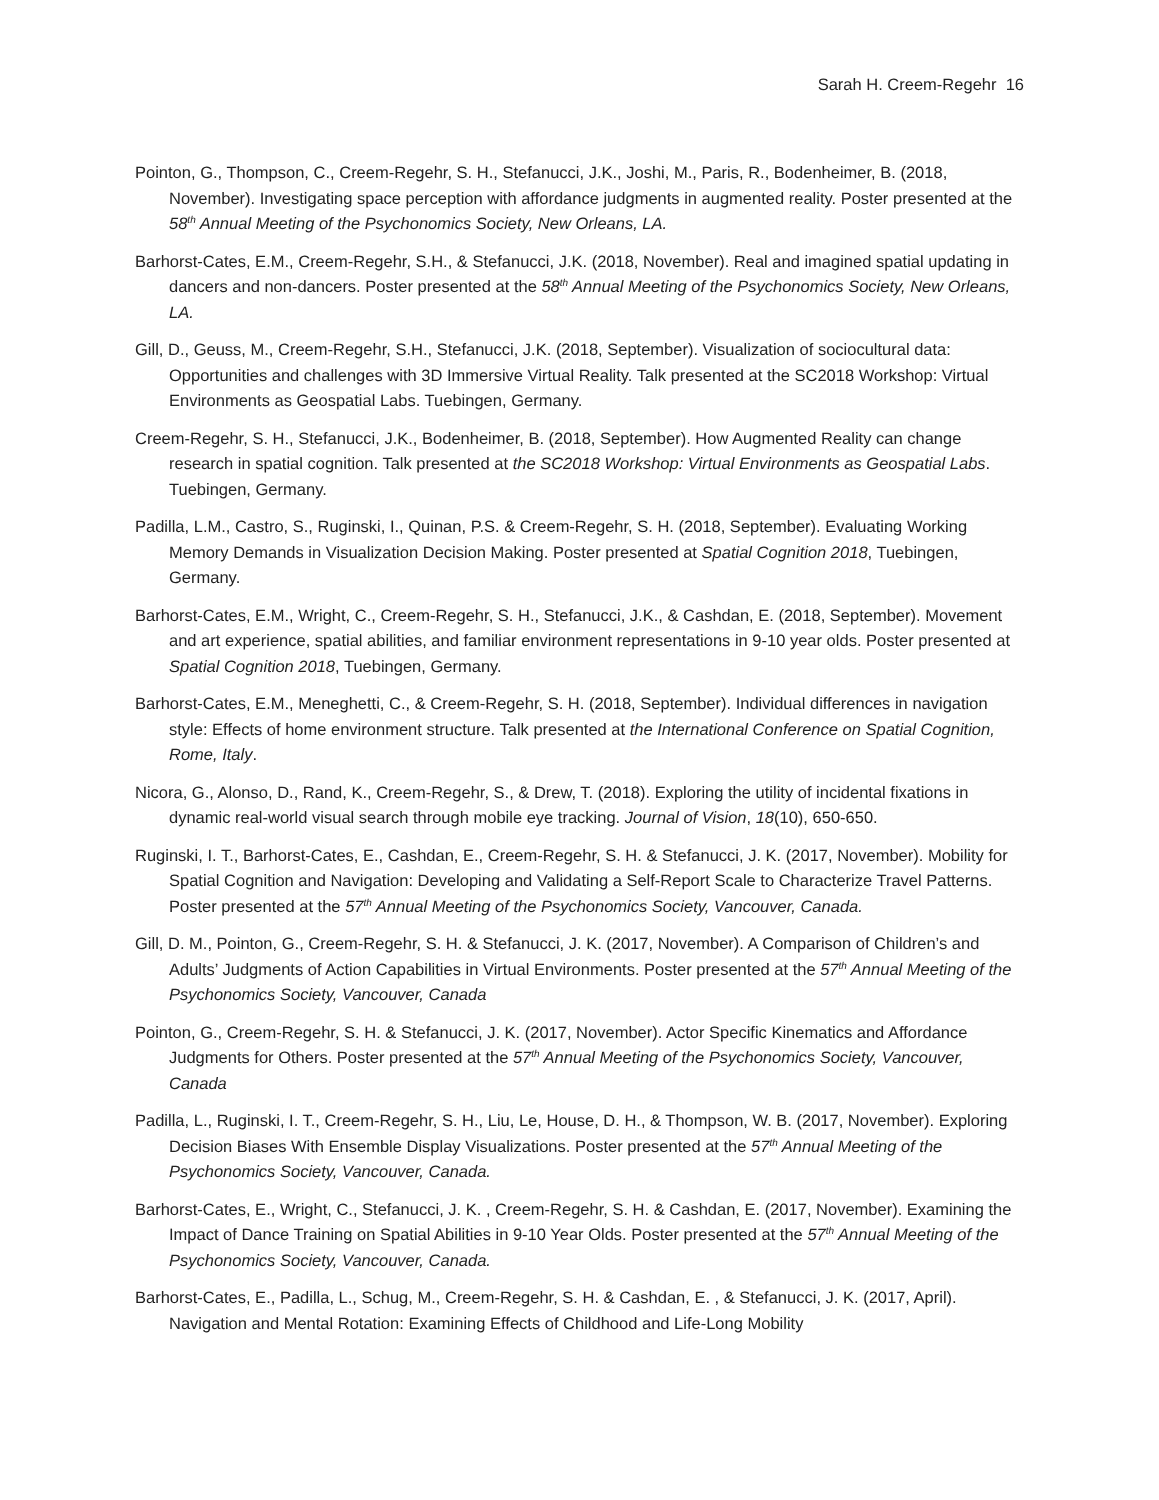Sarah H. Creem-Regehr 16
Pointon, G., Thompson, C., Creem-Regehr, S. H., Stefanucci, J.K., Joshi, M., Paris, R., Bodenheimer, B. (2018, November). Investigating space perception with affordance judgments in augmented reality. Poster presented at the 58<sup>th</sup> Annual Meeting of the Psychonomics Society, New Orleans, LA.
Barhorst-Cates, E.M., Creem-Regehr, S.H., & Stefanucci, J.K. (2018, November). Real and imagined spatial updating in dancers and non-dancers. Poster presented at the 58<sup>th</sup> Annual Meeting of the Psychonomics Society, New Orleans, LA.
Gill, D., Geuss, M., Creem-Regehr, S.H., Stefanucci, J.K. (2018, September). Visualization of sociocultural data: Opportunities and challenges with 3D Immersive Virtual Reality. Talk presented at the SC2018 Workshop: Virtual Environments as Geospatial Labs. Tuebingen, Germany.
Creem-Regehr, S. H., Stefanucci, J.K., Bodenheimer, B. (2018, September). How Augmented Reality can change research in spatial cognition. Talk presented at the SC2018 Workshop: Virtual Environments as Geospatial Labs. Tuebingen, Germany.
Padilla, L.M., Castro, S., Ruginski, I., Quinan, P.S. & Creem-Regehr, S. H. (2018, September). Evaluating Working Memory Demands in Visualization Decision Making. Poster presented at Spatial Cognition 2018, Tuebingen, Germany.
Barhorst-Cates, E.M., Wright, C., Creem-Regehr, S. H., Stefanucci, J.K., & Cashdan, E. (2018, September). Movement and art experience, spatial abilities, and familiar environment representations in 9-10 year olds. Poster presented at Spatial Cognition 2018, Tuebingen, Germany.
Barhorst-Cates, E.M., Meneghetti, C., & Creem-Regehr, S. H. (2018, September). Individual differences in navigation style: Effects of home environment structure. Talk presented at the International Conference on Spatial Cognition, Rome, Italy.
Nicora, G., Alonso, D., Rand, K., Creem-Regehr, S., & Drew, T. (2018). Exploring the utility of incidental fixations in dynamic real-world visual search through mobile eye tracking. Journal of Vision, 18(10), 650-650.
Ruginski, I. T., Barhorst-Cates, E., Cashdan, E., Creem-Regehr, S. H. & Stefanucci, J. K. (2017, November). Mobility for Spatial Cognition and Navigation: Developing and Validating a Self-Report Scale to Characterize Travel Patterns. Poster presented at the 57<sup>th</sup> Annual Meeting of the Psychonomics Society, Vancouver, Canada.
Gill, D. M., Pointon, G., Creem-Regehr, S. H. & Stefanucci, J. K. (2017, November). A Comparison of Children’s and Adults’ Judgments of Action Capabilities in Virtual Environments. Poster presented at the 57<sup>th</sup> Annual Meeting of the Psychonomics Society, Vancouver, Canada
Pointon, G., Creem-Regehr, S. H. & Stefanucci, J. K. (2017, November). Actor Specific Kinematics and Affordance Judgments for Others. Poster presented at the 57<sup>th</sup> Annual Meeting of the Psychonomics Society, Vancouver, Canada
Padilla, L., Ruginski, I. T., Creem-Regehr, S. H., Liu, Le, House, D. H., & Thompson, W. B. (2017, November). Exploring Decision Biases With Ensemble Display Visualizations. Poster presented at the 57<sup>th</sup> Annual Meeting of the Psychonomics Society, Vancouver, Canada.
Barhorst-Cates, E., Wright, C., Stefanucci, J. K. , Creem-Regehr, S. H. & Cashdan, E. (2017, November). Examining the Impact of Dance Training on Spatial Abilities in 9-10 Year Olds. Poster presented at the 57<sup>th</sup> Annual Meeting of the Psychonomics Society, Vancouver, Canada.
Barhorst-Cates, E., Padilla, L., Schug, M., Creem-Regehr, S. H. & Cashdan, E. , & Stefanucci, J. K. (2017, April). Navigation and Mental Rotation: Examining Effects of Childhood and Life-Long Mobility